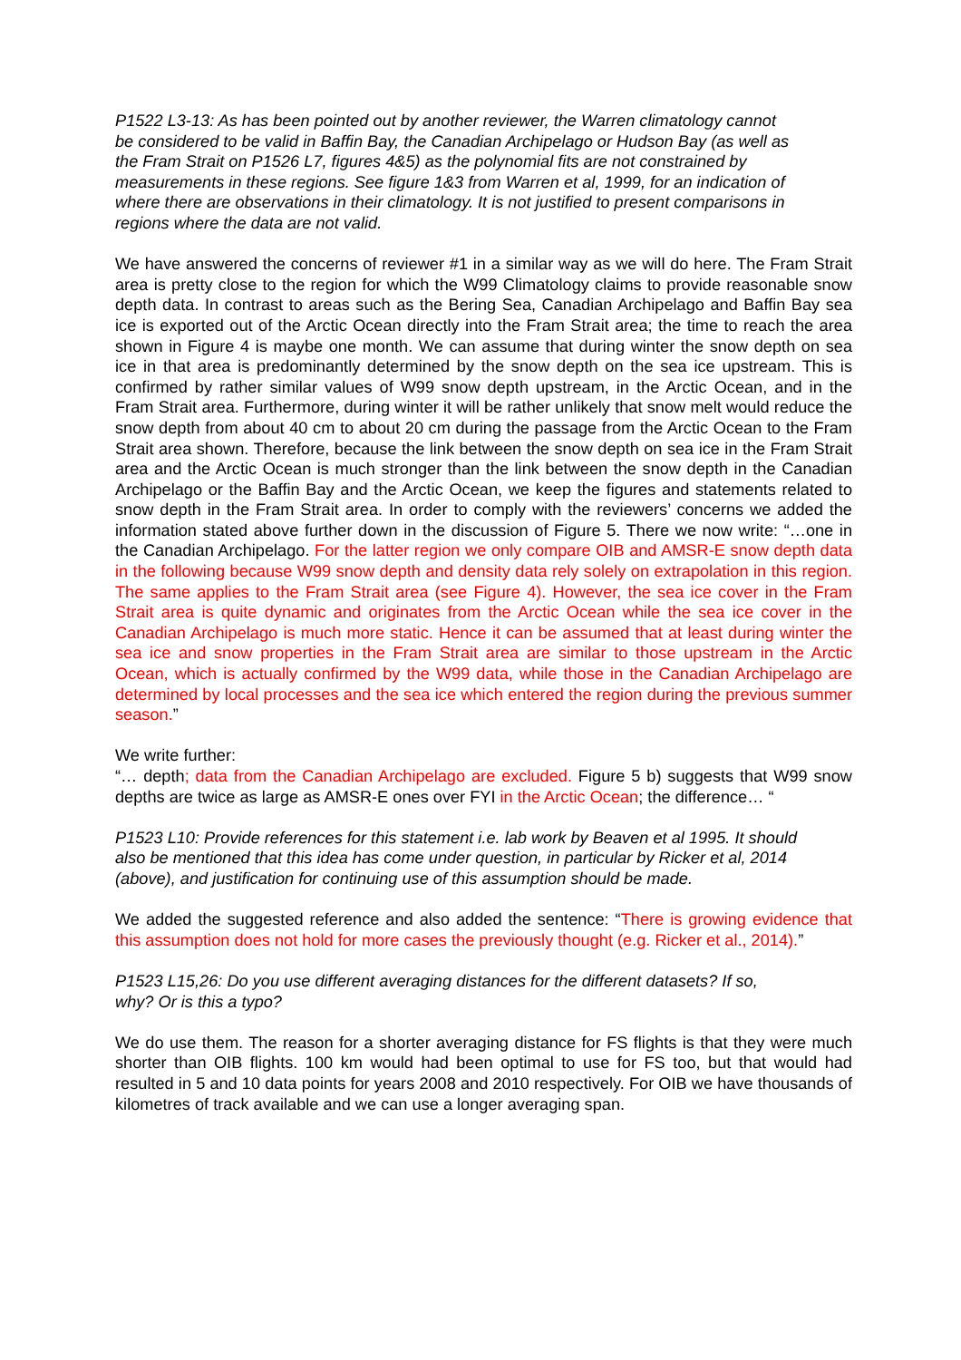P1522 L3-13: As has been pointed out by another reviewer, the Warren climatology cannot be considered to be valid in Baffin Bay, the Canadian Archipelago or Hudson Bay (as well as the Fram Strait on P1526 L7, figures 4&5) as the polynomial fits are not constrained by measurements in these regions. See figure 1&3 from Warren et al, 1999, for an indication of where there are observations in their climatology. It is not justified to present comparisons in regions where the data are not valid.
We have answered the concerns of reviewer #1 in a similar way as we will do here. The Fram Strait area is pretty close to the region for which the W99 Climatology claims to provide reasonable snow depth data. In contrast to areas such as the Bering Sea, Canadian Archipelago and Baffin Bay sea ice is exported out of the Arctic Ocean directly into the Fram Strait area; the time to reach the area shown in Figure 4 is maybe one month. We can assume that during winter the snow depth on sea ice in that area is predominantly determined by the snow depth on the sea ice upstream. This is confirmed by rather similar values of W99 snow depth upstream, in the Arctic Ocean, and in the Fram Strait area. Furthermore, during winter it will be rather unlikely that snow melt would reduce the snow depth from about 40 cm to about 20 cm during the passage from the Arctic Ocean to the Fram Strait area shown. Therefore, because the link between the snow depth on sea ice in the Fram Strait area and the Arctic Ocean is much stronger than the link between the snow depth in the Canadian Archipelago or the Baffin Bay and the Arctic Ocean, we keep the figures and statements related to snow depth in the Fram Strait area. In order to comply with the reviewers’ concerns we added the information stated above further down in the discussion of Figure 5. There we now write: “…one in the Canadian Archipelago. For the latter region we only compare OIB and AMSR-E snow depth data in the following because W99 snow depth and density data rely solely on extrapolation in this region. The same applies to the Fram Strait area (see Figure 4). However, the sea ice cover in the Fram Strait area is quite dynamic and originates from the Arctic Ocean while the sea ice cover in the Canadian Archipelago is much more static. Hence it can be assumed that at least during winter the sea ice and snow properties in the Fram Strait area are similar to those upstream in the Arctic Ocean, which is actually confirmed by the W99 data, while those in the Canadian Archipelago are determined by local processes and the sea ice which entered the region during the previous summer season.”
We write further:
“… depth; data from the Canadian Archipelago are excluded. Figure 5 b) suggests that W99 snow depths are twice as large as AMSR-E ones over FYI in the Arctic Ocean; the difference… “
P1523 L10: Provide references for this statement i.e. lab work by Beaven et al 1995. It should also be mentioned that this idea has come under question, in particular by Ricker et al, 2014 (above), and justification for continuing use of this assumption should be made.
We added the suggested reference and also added the sentence: “There is growing evidence that this assumption does not hold for more cases the previously thought (e.g. Ricker et al., 2014).”
P1523 L15,26: Do you use different averaging distances for the different datasets? If so, why? Or is this a typo?
We do use them. The reason for a shorter averaging distance for FS flights is that they were much shorter than OIB flights. 100 km would had been optimal to use for FS too, but that would had resulted in 5 and 10 data points for years 2008 and 2010 respectively. For OIB we have thousands of kilometres of track available and we can use a longer averaging span.